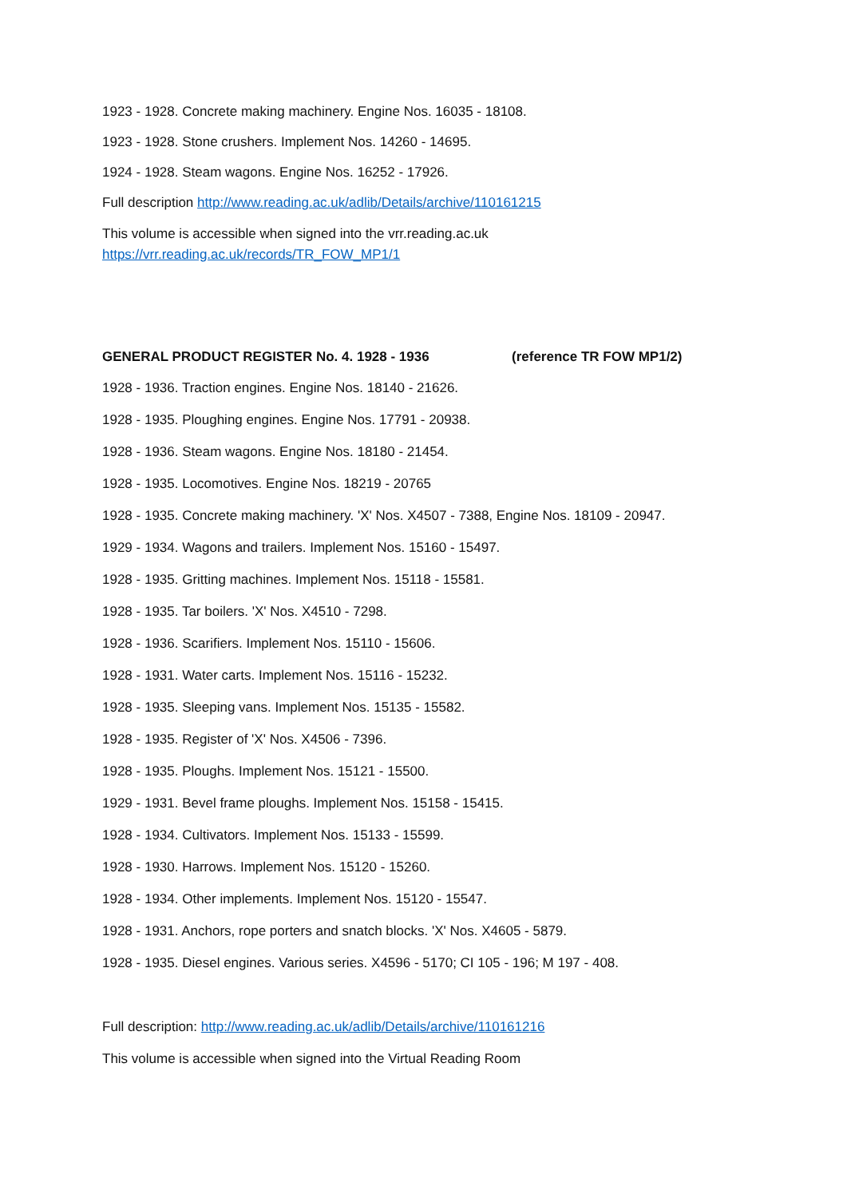1923 - 1928. Concrete making machinery. Engine Nos. 16035 - 18108.
1923 - 1928. Stone crushers. Implement Nos. 14260 - 14695.
1924 - 1928. Steam wagons. Engine Nos. 16252 - 17926.
Full description http://www.reading.ac.uk/adlib/Details/archive/110161215
This volume is accessible when signed into the vrr.reading.ac.uk
https://vrr.reading.ac.uk/records/TR_FOW_MP1/1
GENERAL PRODUCT REGISTER No. 4. 1928 - 1936 (reference TR FOW MP1/2)
1928 - 1936. Traction engines. Engine Nos. 18140 - 21626.
1928 - 1935. Ploughing engines. Engine Nos. 17791 - 20938.
1928 - 1936. Steam wagons. Engine Nos. 18180 - 21454.
1928 - 1935. Locomotives. Engine Nos. 18219 - 20765
1928 - 1935. Concrete making machinery. 'X' Nos. X4507 - 7388, Engine Nos. 18109 - 20947.
1929 - 1934. Wagons and trailers. Implement Nos. 15160 - 15497.
1928 - 1935. Gritting machines. Implement Nos. 15118 - 15581.
1928 - 1935. Tar boilers. 'X' Nos. X4510 - 7298.
1928 - 1936. Scarifiers. Implement Nos. 15110 - 15606.
1928 - 1931. Water carts. Implement Nos. 15116 - 15232.
1928 - 1935. Sleeping vans. Implement Nos. 15135 - 15582.
1928 - 1935. Register of 'X' Nos. X4506 - 7396.
1928 - 1935. Ploughs. Implement Nos. 15121 - 15500.
1929 - 1931. Bevel frame ploughs. Implement Nos. 15158 - 15415.
1928 - 1934. Cultivators. Implement Nos. 15133 - 15599.
1928 - 1930. Harrows. Implement Nos. 15120 - 15260.
1928 - 1934. Other implements. Implement Nos. 15120 - 15547.
1928 - 1931. Anchors, rope porters and snatch blocks. 'X' Nos. X4605 - 5879.
1928 - 1935. Diesel engines. Various series. X4596 - 5170; CI 105 - 196; M 197 - 408.
Full description: http://www.reading.ac.uk/adlib/Details/archive/110161216
This volume is accessible when signed into the Virtual Reading Room